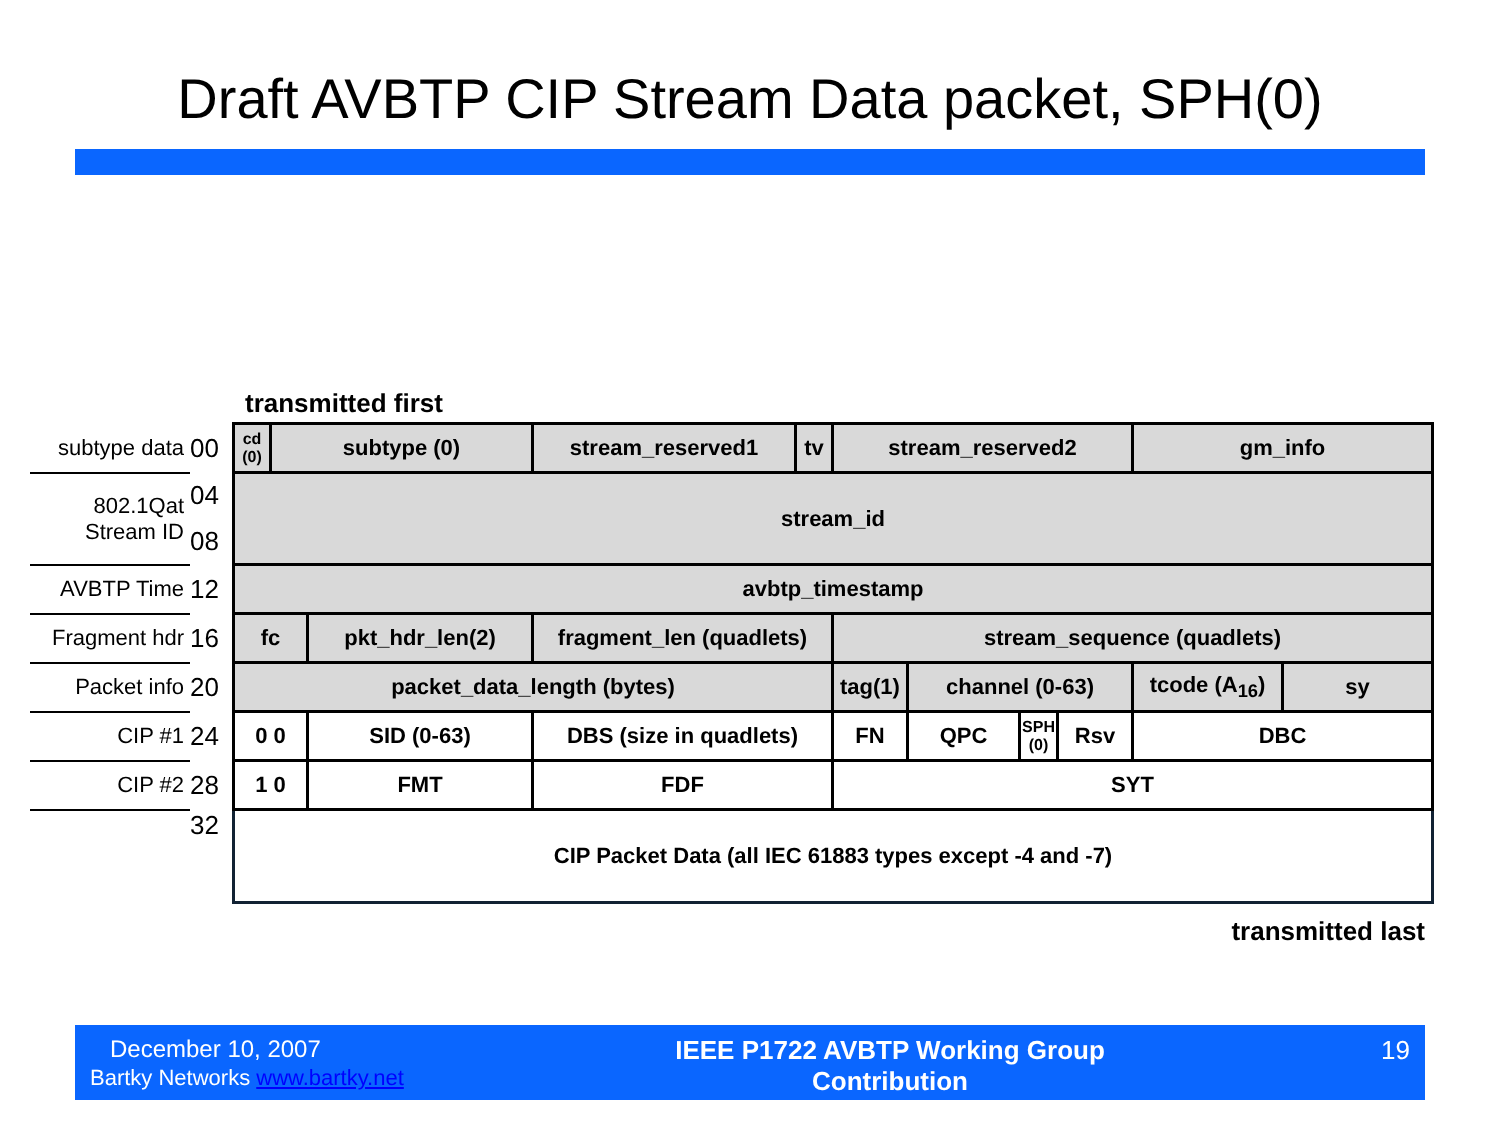Draft AVBTP CIP Stream Data packet, SPH(0)
transmitted first
| subtype data | 00 | cd (0) | subtype (0) | | stream_reserved1 | tv | stream_reserved2 | | | | gm_info | |
| 802.1Qat Stream ID | 04 | stream_id | | | | | | | | | | |
| | 08 | | | | | | | | | | | |
| AVBTP Time | 12 | avbtp_timestamp | | | | | | | | | | |
| Fragment hdr | 16 | fc | | pkt_hdr_len(2) | fragment_len (quadlets) | | stream_sequence (quadlets) | | | | | |
| Packet info | 20 | packet_data_length (bytes) | | | | | tag(1) | channel (0-63) | | | tcode (A<sub>16</sub>) | sy |
| CIP #1 | 24 | 0 0 | | SID (0-63) | DBS (size in quadlets) | | FN | QPC | SPH (0) | Rsv | DBC | |
| CIP #2 | 28 | 1 0 | | FMT | FDF | | SYT | | | | | |
| | 32 | CIP Packet Data (all IEC 61883 types except -4 and -7) | | | | | | | | | | |
transmitted last
December 10, 2007
Bartky Networks www.bartky.net
IEEE P1722 AVBTP Working Group
Contribution
19